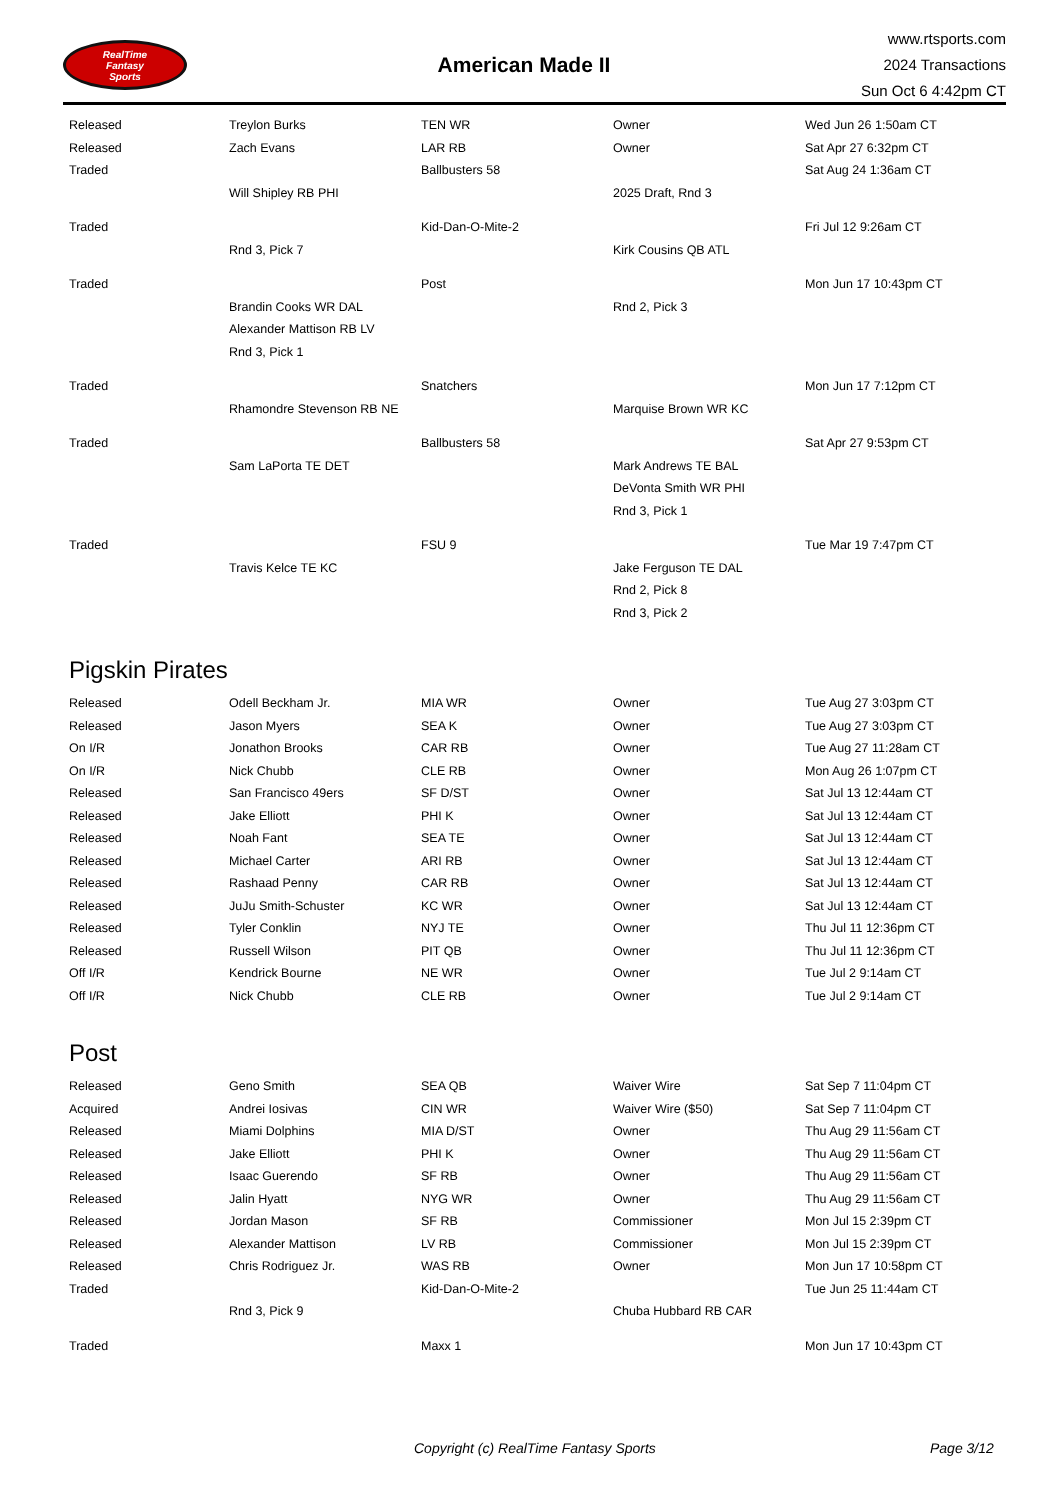RealTime
Fantasy
Sports
American Made II
www.rtsports.com
2024 Transactions
Sun Oct 6 4:42pm CT
| Released | Treylon Burks | TEN WR | Owner | Wed Jun 26 1:50am CT |
| Released | Zach Evans | LAR RB | Owner | Sat Apr 27 6:32pm CT |
| Traded | | Ballbusters 58 | | Sat Aug 24 1:36am CT |
| | Will Shipley RB PHI | | 2025 Draft, Rnd 3 | |
| Traded | | Kid-Dan-O-Mite-2 | | Fri Jul 12 9:26am CT |
| | Rnd 3, Pick 7 | | Kirk Cousins QB ATL | |
| Traded | | Post | | Mon Jun 17 10:43pm CT |
| | Brandin Cooks WR DAL | | Rnd 2, Pick 3 | |
| | Alexander Mattison RB LV | | | |
| | Rnd 3, Pick 1 | | | |
| Traded | | Snatchers | | Mon Jun 17 7:12pm CT |
| | Rhamondre Stevenson RB NE | | Marquise Brown WR KC | |
| Traded | | Ballbusters 58 | | Sat Apr 27 9:53pm CT |
| | Sam LaPorta TE DET | | Mark Andrews TE BAL | |
| | | | DeVonta Smith WR PHI | |
| | | | Rnd 3, Pick 1 | |
| Traded | | FSU 9 | | Tue Mar 19 7:47pm CT |
| | Travis Kelce TE KC | | Jake Ferguson TE DAL | |
| | | | Rnd 2, Pick 8 | |
| | | | Rnd 3, Pick 2 | |
Pigskin Pirates
| Released | Odell Beckham Jr. | MIA WR | Owner | Tue Aug 27 3:03pm CT |
| Released | Jason Myers | SEA K | Owner | Tue Aug 27 3:03pm CT |
| On I/R | Jonathon Brooks | CAR RB | Owner | Tue Aug 27 11:28am CT |
| On I/R | Nick Chubb | CLE RB | Owner | Mon Aug 26 1:07pm CT |
| Released | San Francisco 49ers | SF D/ST | Owner | Sat Jul 13 12:44am CT |
| Released | Jake Elliott | PHI K | Owner | Sat Jul 13 12:44am CT |
| Released | Noah Fant | SEA TE | Owner | Sat Jul 13 12:44am CT |
| Released | Michael Carter | ARI RB | Owner | Sat Jul 13 12:44am CT |
| Released | Rashaad Penny | CAR RB | Owner | Sat Jul 13 12:44am CT |
| Released | JuJu Smith-Schuster | KC WR | Owner | Sat Jul 13 12:44am CT |
| Released | Tyler Conklin | NYJ TE | Owner | Thu Jul 11 12:36pm CT |
| Released | Russell Wilson | PIT QB | Owner | Thu Jul 11 12:36pm CT |
| Off I/R | Kendrick Bourne | NE WR | Owner | Tue Jul 2 9:14am CT |
| Off I/R | Nick Chubb | CLE RB | Owner | Tue Jul 2 9:14am CT |
Post
| Released | Geno Smith | SEA QB | Waiver Wire | Sat Sep 7 11:04pm CT |
| Acquired | Andrei Iosivas | CIN WR | Waiver Wire ($50) | Sat Sep 7 11:04pm CT |
| Released | Miami Dolphins | MIA D/ST | Owner | Thu Aug 29 11:56am CT |
| Released | Jake Elliott | PHI K | Owner | Thu Aug 29 11:56am CT |
| Released | Isaac Guerendo | SF RB | Owner | Thu Aug 29 11:56am CT |
| Released | Jalin Hyatt | NYG WR | Owner | Thu Aug 29 11:56am CT |
| Released | Jordan Mason | SF RB | Commissioner | Mon Jul 15 2:39pm CT |
| Released | Alexander Mattison | LV RB | Commissioner | Mon Jul 15 2:39pm CT |
| Released | Chris Rodriguez Jr. | WAS RB | Owner | Mon Jun 17 10:58pm CT |
| Traded | | Kid-Dan-O-Mite-2 | | Tue Jun 25 11:44am CT |
| | Rnd 3, Pick 9 | | Chuba Hubbard RB CAR | |
| Traded | | Maxx 1 | | Mon Jun 17 10:43pm CT |
Copyright (c) RealTime Fantasy Sports Page 3/12